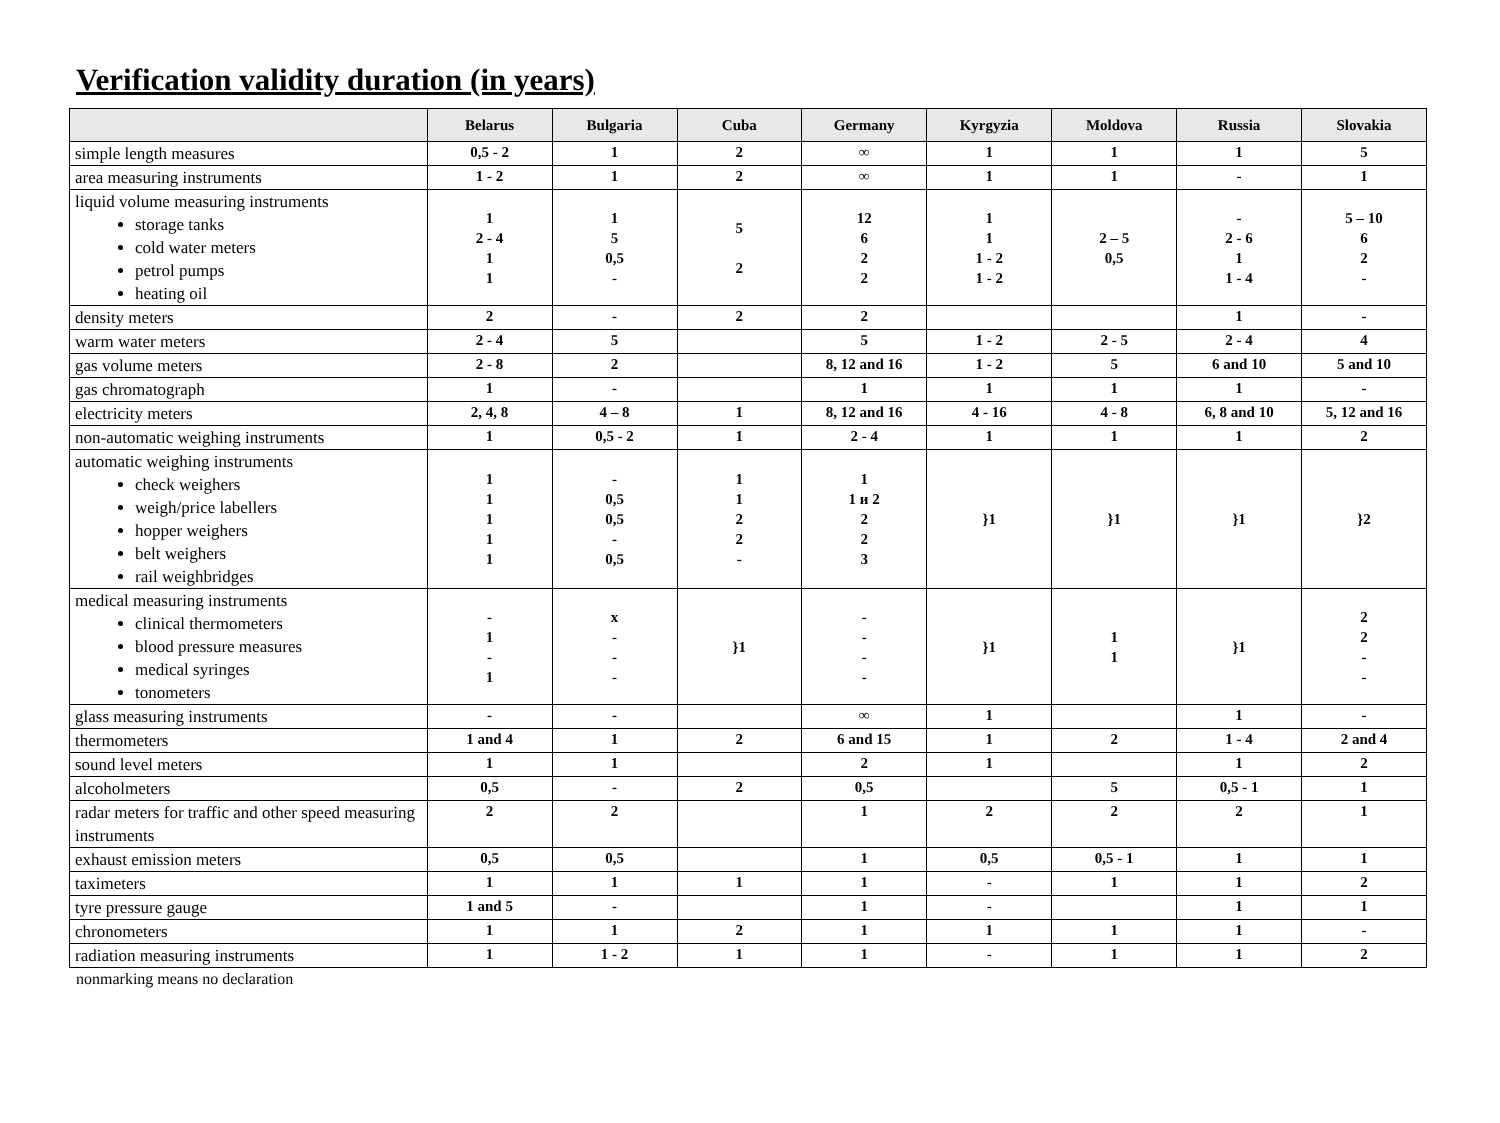Verification validity duration (in years)
| | Belarus | Bulgaria | Cuba | Germany | Kyrgyzia | Moldova | Russia | Slovakia |
| --- | --- | --- | --- | --- | --- | --- | --- | --- |
| simple length measures | 0,5 - 2 | 1 | 2 | ∞ | 1 | 1 | 1 | 5 |
| area measuring instruments | 1 - 2 | 1 | 2 | ∞ | 1 | 1 | - | 1 |
| liquid volume measuring instruments storage tanks cold water meters petrol pumps heating oil | 1 2 - 4 1 1 | 1 5 0,5 - | 5 2 | 12 6 2 2 | 1 1 1 - 2 1 - 2 | 2 – 5 0,5 | - 2 - 6 1 1 - 4 | 5 – 10 6 2 - |
| density meters | 2 | - | 2 | 2 | | | 1 | - |
| warm water meters | 2 - 4 | 5 | | 5 | 1 - 2 | 2 - 5 | 2 - 4 | 4 |
| gas volume meters | 2 - 8 | 2 | | 8, 12 and 16 | 1 - 2 | 5 | 6 and 10 | 5 and 10 |
| gas chromatograph | 1 | - | | 1 | 1 | 1 | 1 | - |
| electricity meters | 2, 4, 8 | 4 – 8 | 1 | 8, 12 and 16 | 4 - 16 | 4 - 8 | 6, 8 and 10 | 5, 12 and 16 |
| non-automatic weighing instruments | 1 | 0,5 - 2 | 1 | 2 - 4 | 1 | 1 | 1 | 2 |
| automatic weighing instruments check weighers weigh/price labellers hopper weighers belt weighers rail weighbridges | 1 1 1 1 1 | - 0,5 0,5 - 0,5 | 1 1 2 2 - | 1 1 и 2 2 2 3 | }1 | }1 | }1 | }2 |
| medical measuring instruments clinical thermometers blood pressure measures medical syringes tonometers | - 1 - 1 | x - - - | }1 | - - - - | }1 | 1 1 | }1 | 2 2 - - |
| glass measuring instruments | - | - | | ∞ | 1 | | 1 | - |
| thermometers | 1 and 4 | 1 | 2 | 6 and 15 | 1 | 2 | 1 - 4 | 2 and 4 |
| sound level meters | 1 | 1 | | 2 | 1 | | 1 | 2 |
| alcoholmeters | 0,5 | - | 2 | 0,5 | | 5 | 0,5 - 1 | 1 |
| radar meters for traffic and other speed measuring instruments | 2 | 2 | | 1 | 2 | 2 | 2 | 1 |
| exhaust emission meters | 0,5 | 0,5 | | 1 | 0,5 | 0,5 - 1 | 1 | 1 |
| taximeters | 1 | 1 | 1 | 1 | - | 1 | 1 | 2 |
| tyre pressure gauge | 1 and 5 | - | | 1 | - | | 1 | 1 |
| chronometers | 1 | 1 | 2 | 1 | 1 | 1 | 1 | - |
| radiation measuring instruments | 1 | 1 - 2 | 1 | 1 | - | 1 | 1 | 2 |
nonmarking means no declaration